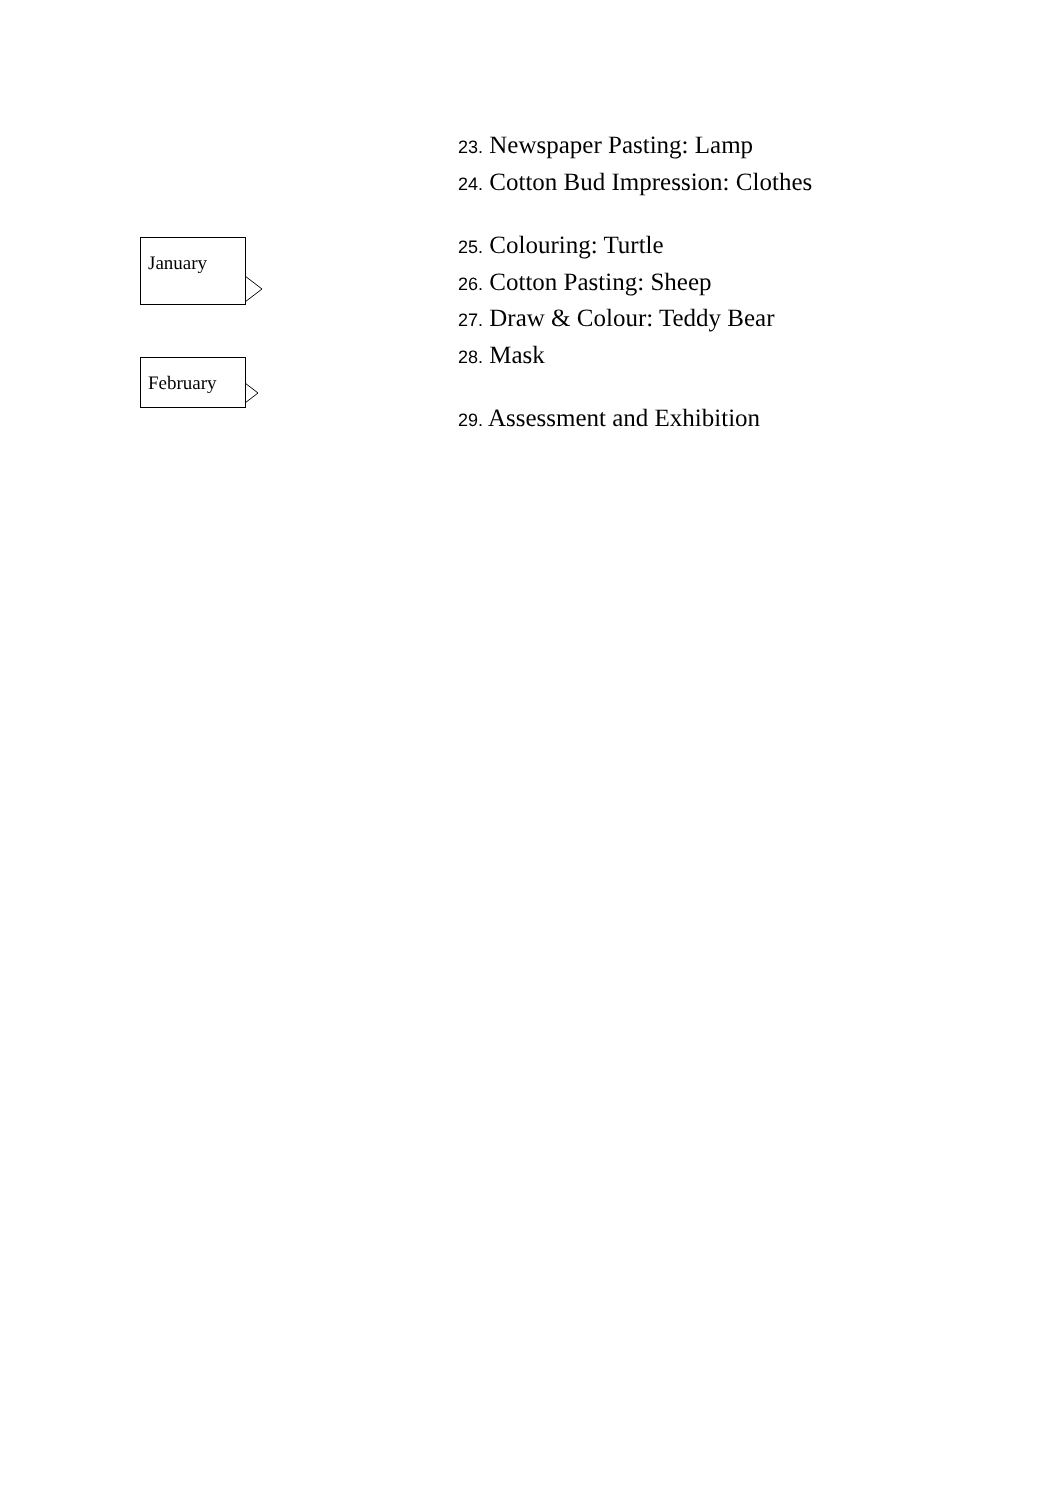January
February
23. Newspaper Pasting: Lamp
24. Cotton Bud Impression: Clothes
25. Colouring: Turtle
26. Cotton Pasting: Sheep
27. Draw & Colour: Teddy Bear
28. Mask
29. Assessment and Exhibition